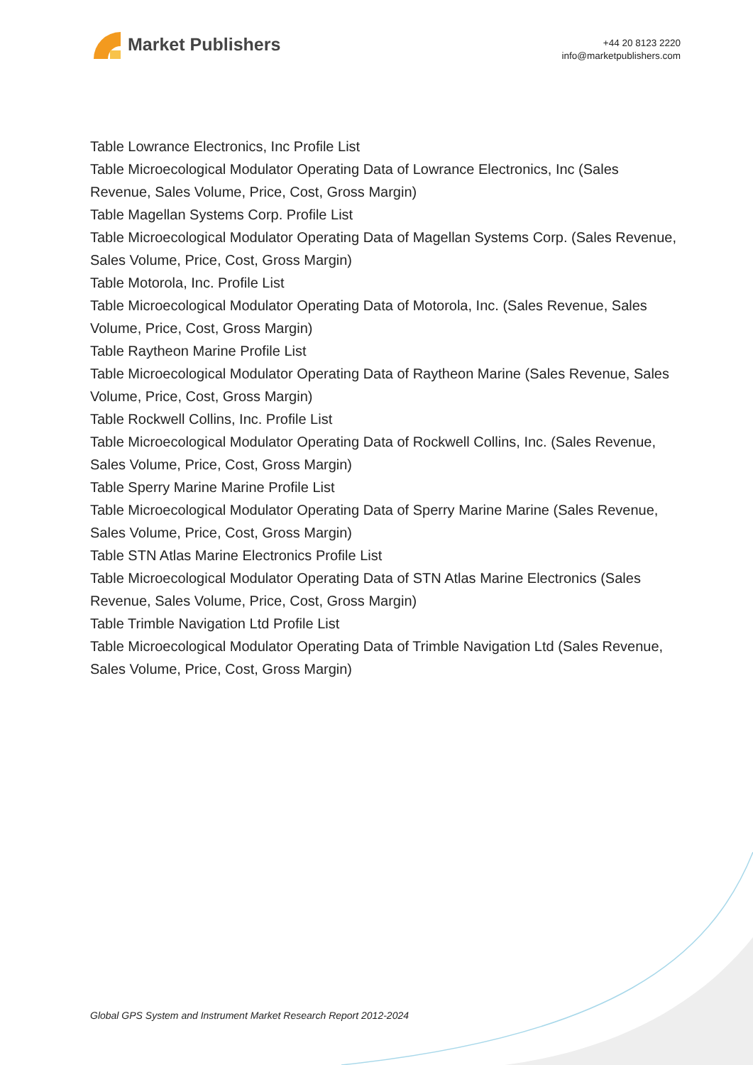Market Publishers
+44 20 8123 2220
info@marketpublishers.com
Table Lowrance Electronics, Inc Profile List
Table Microecological Modulator Operating Data of Lowrance Electronics, Inc (Sales Revenue, Sales Volume, Price, Cost, Gross Margin)
Table Magellan Systems Corp. Profile List
Table Microecological Modulator Operating Data of Magellan Systems Corp. (Sales Revenue, Sales Volume, Price, Cost, Gross Margin)
Table Motorola, Inc. Profile List
Table Microecological Modulator Operating Data of Motorola, Inc. (Sales Revenue, Sales Volume, Price, Cost, Gross Margin)
Table Raytheon Marine Profile List
Table Microecological Modulator Operating Data of Raytheon Marine (Sales Revenue, Sales Volume, Price, Cost, Gross Margin)
Table Rockwell Collins, Inc. Profile List
Table Microecological Modulator Operating Data of Rockwell Collins, Inc. (Sales Revenue, Sales Volume, Price, Cost, Gross Margin)
Table Sperry Marine Marine Profile List
Table Microecological Modulator Operating Data of Sperry Marine Marine (Sales Revenue, Sales Volume, Price, Cost, Gross Margin)
Table STN Atlas Marine Electronics Profile List
Table Microecological Modulator Operating Data of STN Atlas Marine Electronics (Sales Revenue, Sales Volume, Price, Cost, Gross Margin)
Table Trimble Navigation Ltd Profile List
Table Microecological Modulator Operating Data of Trimble Navigation Ltd (Sales Revenue, Sales Volume, Price, Cost, Gross Margin)
Global GPS System and Instrument Market Research Report 2012-2024